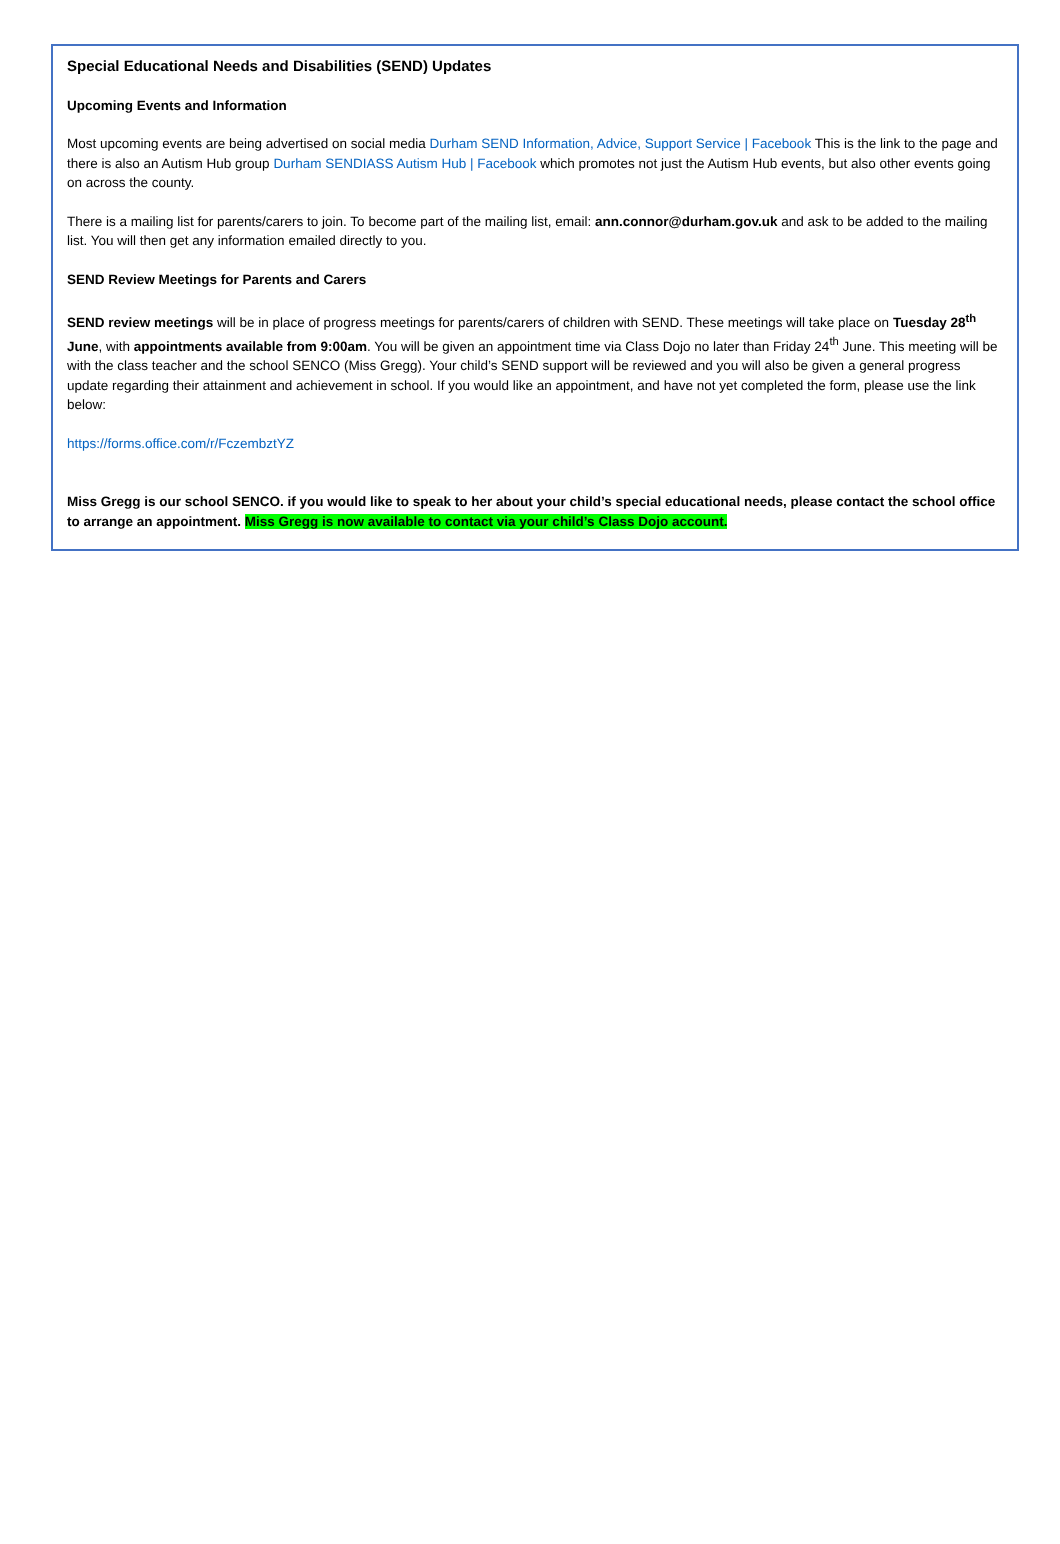Special Educational Needs and Disabilities (SEND) Updates
Upcoming Events and Information
Most upcoming events are being advertised on social media Durham SEND Information, Advice, Support Service | Facebook This is the link to the page and there is also an Autism Hub group Durham SENDIASS Autism Hub | Facebook which promotes not just the Autism Hub events, but also other events going on across the county.
There is a mailing list for parents/carers to join. To become part of the mailing list, email: ann.connor@durham.gov.uk and ask to be added to the mailing list. You will then get any information emailed directly to you.
SEND Review Meetings for Parents and Carers
SEND review meetings will be in place of progress meetings for parents/carers of children with SEND. These meetings will take place on Tuesday 28<sup>th</sup> June, with appointments available from 9:00am. You will be given an appointment time via Class Dojo no later than Friday 24<sup>th</sup> June. This meeting will be with the class teacher and the school SENCO (Miss Gregg). Your child’s SEND support will be reviewed and you will also be given a general progress update regarding their attainment and achievement in school. If you would like an appointment, and have not yet completed the form, please use the link below:
https://forms.office.com/r/FczembztYZ
Miss Gregg is our school SENCO. if you would like to speak to her about your child’s special educational needs, please contact the school office to arrange an appointment. Miss Gregg is now available to contact via your child’s Class Dojo account.